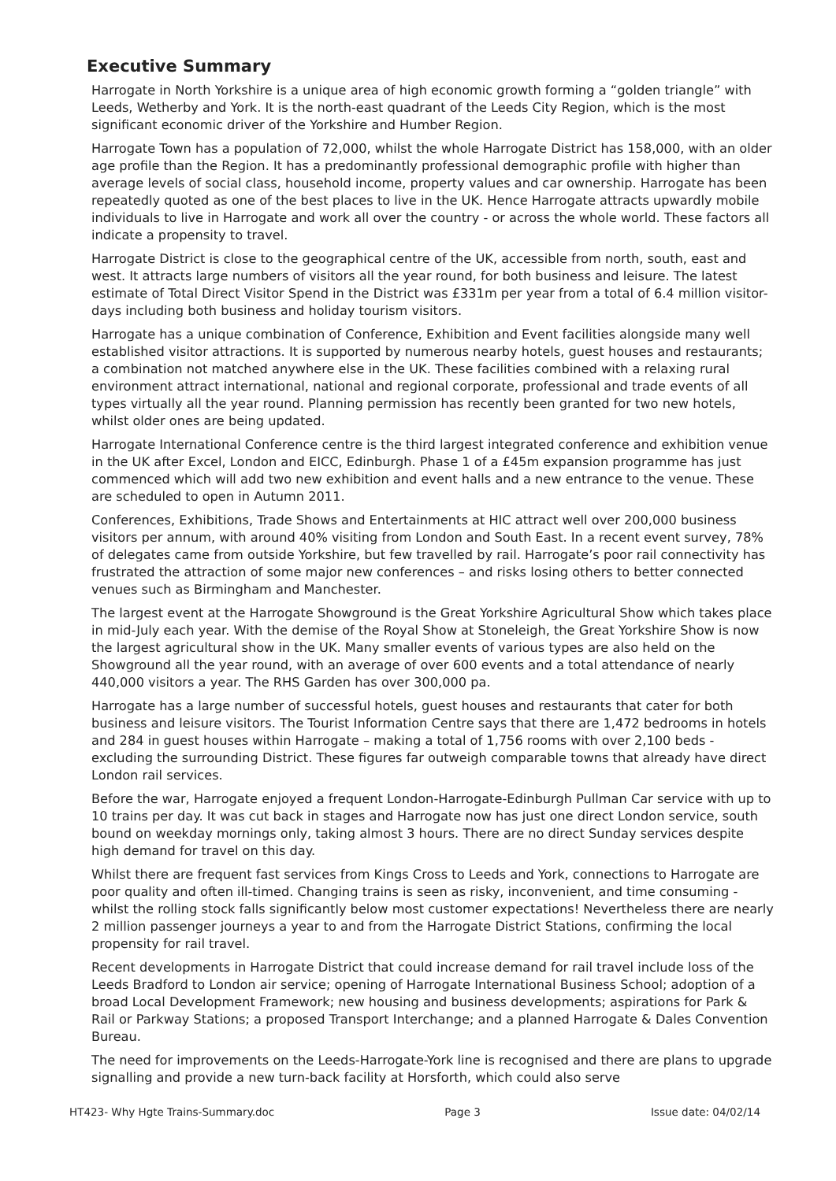Executive Summary
Harrogate in North Yorkshire is a unique area of high economic growth forming a “golden triangle” with Leeds, Wetherby and York. It is the north-east quadrant of the Leeds City Region, which is the most significant economic driver of the Yorkshire and Humber Region.
Harrogate Town has a population of 72,000, whilst the whole Harrogate District has 158,000, with an older age profile than the Region. It has a predominantly professional demographic profile with higher than average levels of social class, household income, property values and car ownership. Harrogate has been repeatedly quoted as one of the best places to live in the UK. Hence Harrogate attracts upwardly mobile individuals to live in Harrogate and work all over the country - or across the whole world. These factors all indicate a propensity to travel.
Harrogate District is close to the geographical centre of the UK, accessible from north, south, east and west. It attracts large numbers of visitors all the year round, for both business and leisure. The latest estimate of Total Direct Visitor Spend in the District was £331m per year from a total of 6.4 million visitor-days including both business and holiday tourism visitors.
Harrogate has a unique combination of Conference, Exhibition and Event facilities alongside many well established visitor attractions. It is supported by numerous nearby hotels, guest houses and restaurants; a combination not matched anywhere else in the UK. These facilities combined with a relaxing rural environment attract international, national and regional corporate, professional and trade events of all types virtually all the year round. Planning permission has recently been granted for two new hotels, whilst older ones are being updated.
Harrogate International Conference centre is the third largest integrated conference and exhibition venue in the UK after Excel, London and EICC, Edinburgh. Phase 1 of a £45m expansion programme has just commenced which will add two new exhibition and event halls and a new entrance to the venue. These are scheduled to open in Autumn 2011.
Conferences, Exhibitions, Trade Shows and Entertainments at HIC attract well over 200,000 business visitors per annum, with around 40% visiting from London and South East. In a recent event survey, 78% of delegates came from outside Yorkshire, but few travelled by rail. Harrogate’s poor rail connectivity has frustrated the attraction of some major new conferences – and risks losing others to better connected venues such as Birmingham and Manchester.
The largest event at the Harrogate Showground is the Great Yorkshire Agricultural Show which takes place in mid-July each year. With the demise of the Royal Show at Stoneleigh, the Great Yorkshire Show is now the largest agricultural show in the UK. Many smaller events of various types are also held on the Showground all the year round, with an average of over 600 events and a total attendance of nearly 440,000 visitors a year. The RHS Garden has over 300,000 pa.
Harrogate has a large number of successful hotels, guest houses and restaurants that cater for both business and leisure visitors. The Tourist Information Centre says that there are 1,472 bedrooms in hotels and 284 in guest houses within Harrogate – making a total of 1,756 rooms with over 2,100 beds - excluding the surrounding District. These figures far outweigh comparable towns that already have direct London rail services.
Before the war, Harrogate enjoyed a frequent London-Harrogate-Edinburgh Pullman Car service with up to 10 trains per day. It was cut back in stages and Harrogate now has just one direct London service, south bound on weekday mornings only, taking almost 3 hours. There are no direct Sunday services despite high demand for travel on this day.
Whilst there are frequent fast services from Kings Cross to Leeds and York, connections to Harrogate are poor quality and often ill-timed. Changing trains is seen as risky, inconvenient, and time consuming - whilst the rolling stock falls significantly below most customer expectations! Nevertheless there are nearly 2 million passenger journeys a year to and from the Harrogate District Stations, confirming the local propensity for rail travel.
Recent developments in Harrogate District that could increase demand for rail travel include loss of the Leeds Bradford to London air service; opening of Harrogate International Business School; adoption of a broad Local Development Framework; new housing and business developments; aspirations for Park & Rail or Parkway Stations; a proposed Transport Interchange; and a planned Harrogate & Dales Convention Bureau.
The need for improvements on the Leeds-Harrogate-York line is recognised and there are plans to upgrade signalling and provide a new turn-back facility at Horsforth, which could also serve
HT423- Why Hgte Trains-Summary.doc Page 3 Issue date: 04/02/14